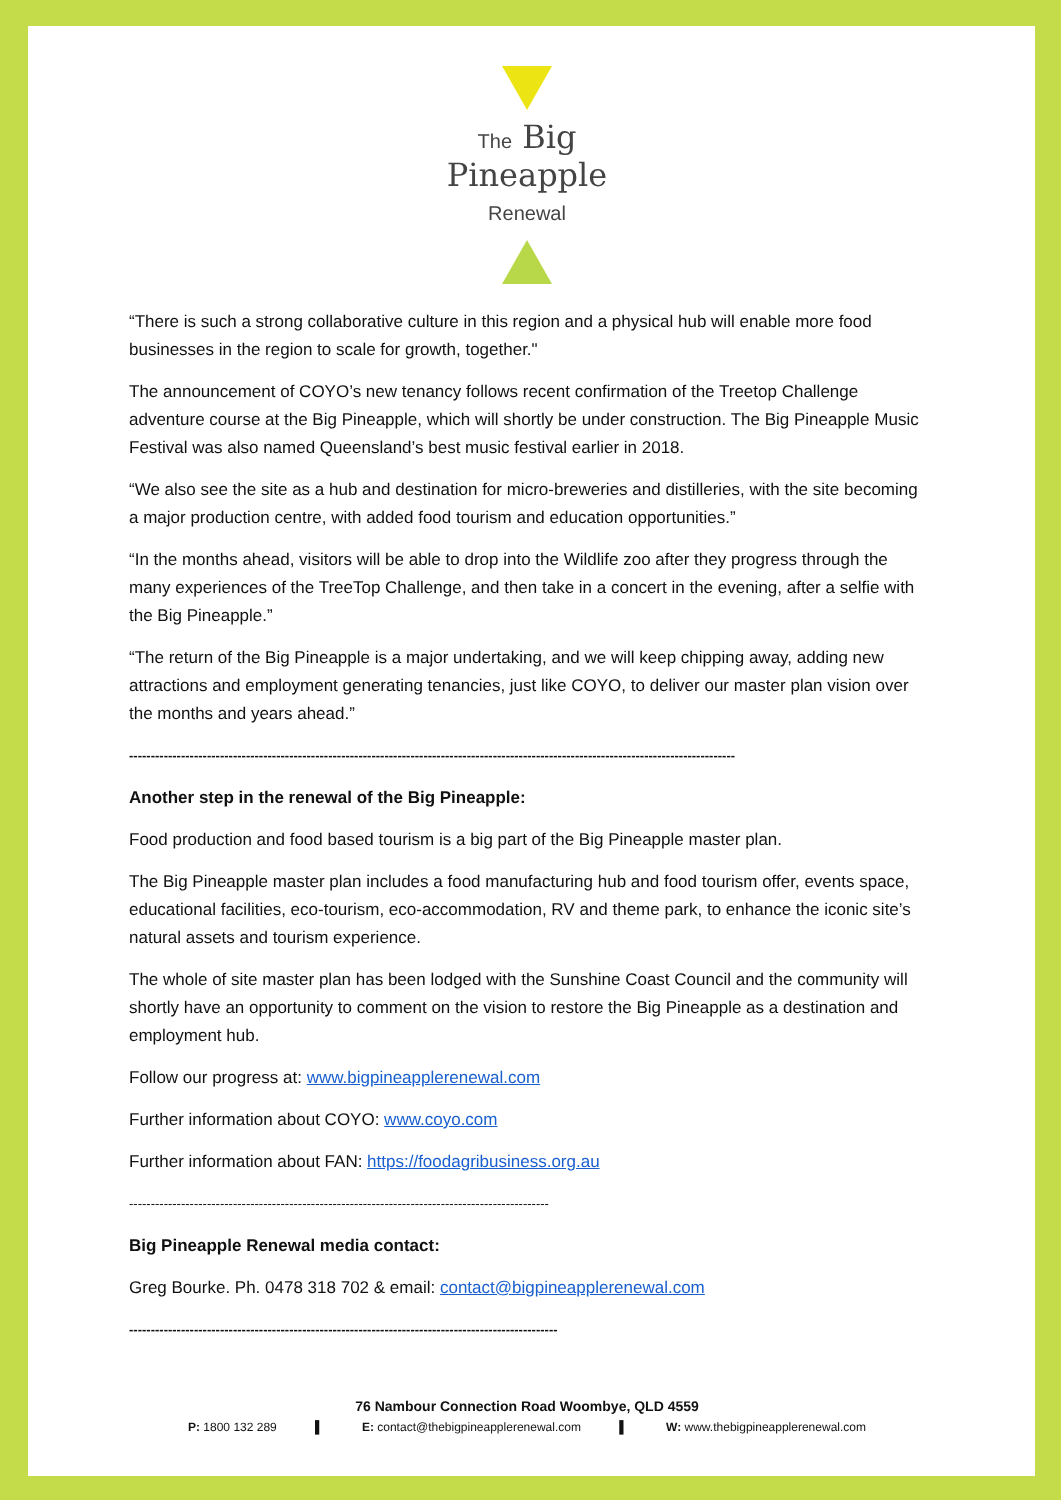The Big
Pineapple
Renewal
“There is such a strong collaborative culture in this region and a physical hub will enable more food businesses in the region to scale for growth, together."
The announcement of COYO’s new tenancy follows recent confirmation of the Treetop Challenge adventure course at the Big Pineapple, which will shortly be under construction. The Big Pineapple Music Festival was also named Queensland’s best music festival earlier in 2018.
“We also see the site as a hub and destination for micro-breweries and distilleries, with the site becoming a major production centre, with added food tourism and education opportunities.”
“In the months ahead, visitors will be able to drop into the Wildlife zoo after they progress through the many experiences of the TreeTop Challenge, and then take in a concert in the evening, after a selfie with the Big Pineapple.”
“The return of the Big Pineapple is a major undertaking, and we will keep chipping away, adding new attractions and employment generating tenancies, just like COYO, to deliver our master plan vision over the months and years ahead.”
--------------------------------------------------------------------------------------------------------------------------------------------
Another step in the renewal of the Big Pineapple:
Food production and food based tourism is a big part of the Big Pineapple master plan.
The Big Pineapple master plan includes a food manufacturing hub and food tourism offer, events space, educational facilities, eco-tourism, eco-accommodation, RV and theme park, to enhance the iconic site’s natural assets and tourism experience.
The whole of site master plan has been lodged with the Sunshine Coast Council and the community will shortly have an opportunity to comment on the vision to restore the Big Pineapple as a destination and employment hub.
Follow our progress at: www.bigpineapplerenewal.com
Further information about COYO: www.coyo.com
Further information about FAN: https://foodagribusiness.org.au
-------------------------------------------------------------------------------------------------
Big Pineapple Renewal media contact:
Greg Bourke. Ph. 0478 318 702 & email: contact@bigpineapplerenewal.com
---------------------------------------------------------------------------------------------------
76 Nambour Connection Road Woombye, QLD 4559
P: 1800 132 289 ▌ E: contact@thebigpineapplerenewal.com ▌ W: www.thebigpineapplerenewal.com